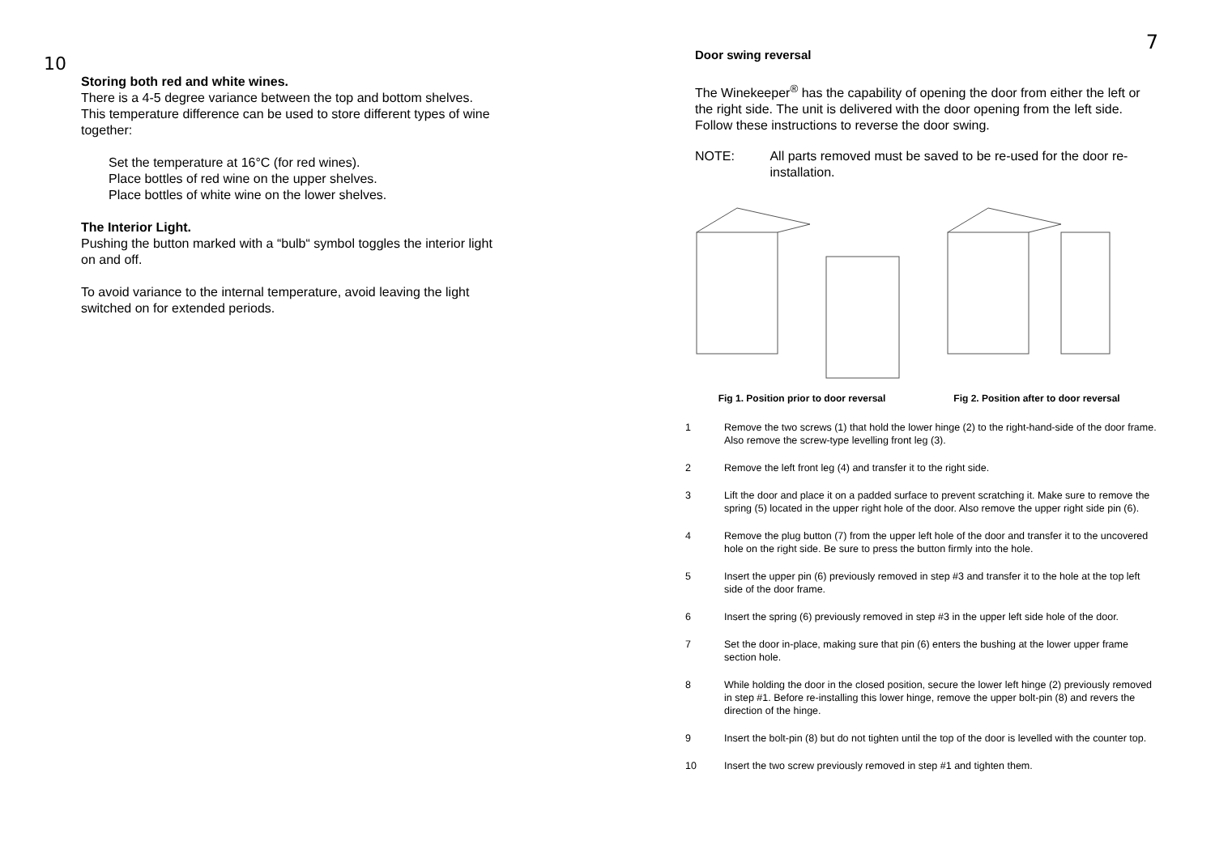10
Storing both red and white wines.
There is a 4-5 degree variance between the top and bottom shelves. This temperature difference can be used to store different types of wine together:
Set the temperature at 16°C (for red wines).
Place bottles of red wine on the upper shelves.
Place bottles of white wine on the lower shelves.
The Interior Light.
Pushing the button marked with a “bulb“ symbol toggles the interior light on and off.
To avoid variance to the internal temperature, avoid leaving the light switched on for extended periods.
7
Door swing reversal
The Winekeeper<sup>®</sup> has the capability of opening the door from either the left or the right side. The unit is delivered with the door opening from the left side. Follow these instructions to reverse the door swing.
NOTE: All parts removed must be saved to be re-used for the door re-installation.
Fig 1. Position prior to door reversal
Fig 2. Position after to door reversal
1 Remove the two screws (1) that hold the lower hinge (2) to the right-hand-side of the door frame. Also remove the screw-type levelling front leg (3).
2 Remove the left front leg (4) and transfer it to the right side.
3 Lift the door and place it on a padded surface to prevent scratching it. Make sure to remove the spring (5) located in the upper right hole of the door. Also remove the upper right side pin (6).
4 Remove the plug button (7) from the upper left hole of the door and transfer it to the uncovered hole on the right side. Be sure to press the button firmly into the hole.
5 Insert the upper pin (6) previously removed in step #3 and transfer it to the hole at the top left side of the door frame.
6 Insert the spring (6) previously removed in step #3 in the upper left side hole of the door.
7 Set the door in-place, making sure that pin (6) enters the bushing at the lower upper frame section hole.
8 While holding the door in the closed position, secure the lower left hinge (2) previously removed in step #1. Before re-installing this lower hinge, remove the upper bolt-pin (8) and revers the direction of the hinge.
9 Insert the bolt-pin (8) but do not tighten until the top of the door is levelled with the counter top.
10 Insert the two screw previously removed in step #1 and tighten them.